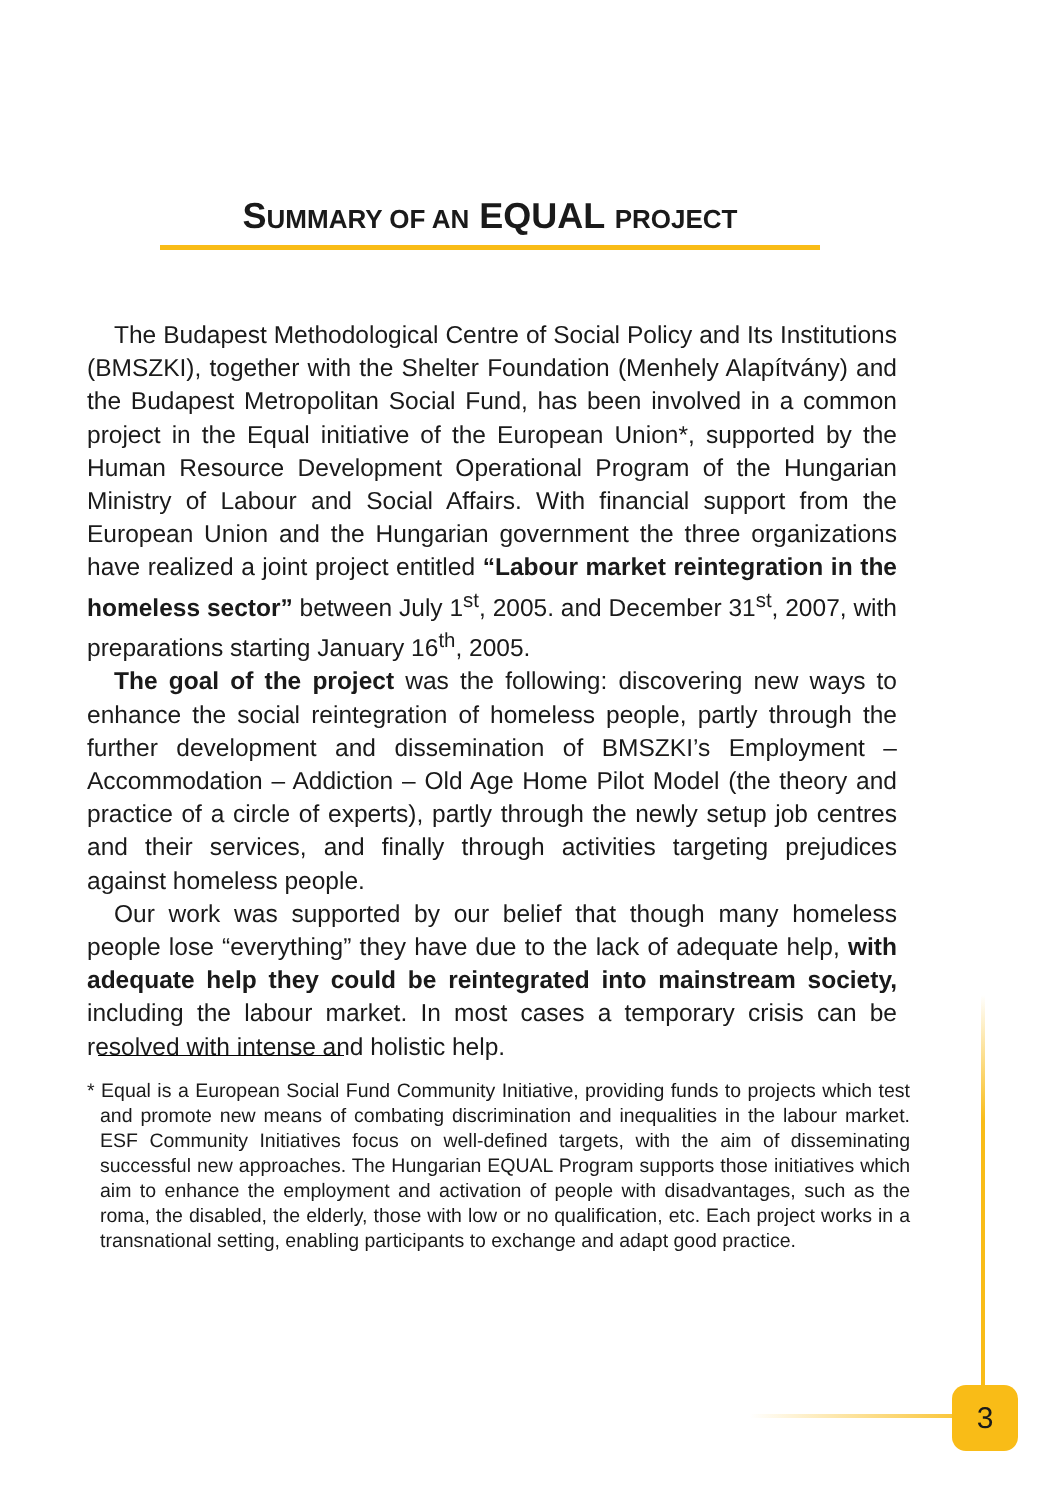SUMMARY OF AN EQUAL PROJECT
The Budapest Methodological Centre of Social Policy and Its Institutions (BMSZKI), together with the Shelter Foundation (Menhely Alapítvány) and the Budapest Metropolitan Social Fund, has been involved in a common project in the Equal initiative of the European Union*, supported by the Human Resource Development Operational Program of the Hungarian Ministry of Labour and Social Affairs. With financial support from the European Union and the Hungarian government the three organizations have realized a joint project entitled “Labour market reintegration in the homeless sector” between July 1<sup>st</sup>, 2005. and December 31<sup>st</sup>, 2007, with preparations starting January 16<sup>th</sup>, 2005.
The goal of the project was the following: discovering new ways to enhance the social reintegration of homeless people, partly through the further development and dissemination of BMSZKI’s Employment – Accommodation – Addiction – Old Age Home Pilot Model (the theory and practice of a circle of experts), partly through the newly setup job centres and their services, and finally through activities targeting prejudices against homeless people.
Our work was supported by our belief that though many homeless people lose “everything” they have due to the lack of adequate help, with adequate help they could be reintegrated into mainstream society, including the labour market. In most cases a temporary crisis can be resolved with intense and holistic help.
* Equal is a European Social Fund Community Initiative, providing funds to projects which test and promote new means of combating discrimination and inequalities in the labour market. ESF Community Initiatives focus on well-defined targets, with the aim of disseminating successful new approaches. The Hungarian EQUAL Program supports those initiatives which aim to enhance the employment and activation of people with disadvantages, such as the roma, the disabled, the elderly, those with low or no qualification, etc. Each project works in a transnational setting, enabling participants to exchange and adapt good practice.
3